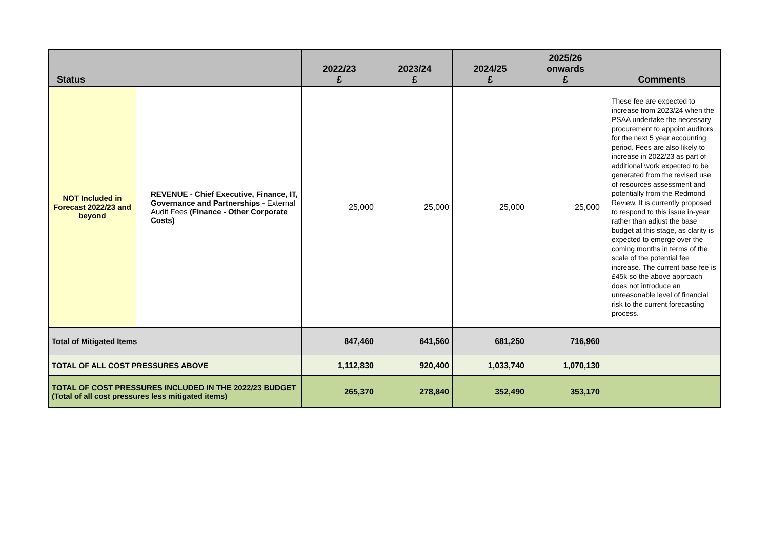| Status | | 2022/23 £ | 2023/24 £ | 2024/25 £ | 2025/26 onwards £ | Comments |
| --- | --- | --- | --- | --- | --- | --- |
| NOT Included in Forecast 2022/23 and beyond | REVENUE - Chief Executive, Finance, IT, Governance and Partnerships - External Audit Fees (Finance - Other Corporate Costs) | 25,000 | 25,000 | 25,000 | 25,000 | These fee are expected to increase from 2023/24 when the PSAA undertake the necessary procurement to appoint auditors for the next 5 year accounting period. Fees are also likely to increase in 2022/23 as part of additional work expected to be generated from the revised use of resources assessment and potentially from the Redmond Review. It is currently proposed to respond to this issue in-year rather than adjust the base budget at this stage, as clarity is expected to emerge over the coming months in terms of the scale of the potential fee increase. The current base fee is £45k so the above approach does not introduce an unreasonable level of financial risk to the current forecasting process. |
| Total of Mitigated Items | | 847,460 | 641,560 | 681,250 | 716,960 | |
| TOTAL OF ALL COST PRESSURES ABOVE | | 1,112,830 | 920,400 | 1,033,740 | 1,070,130 | |
| TOTAL OF COST PRESSURES INCLUDED IN THE 2022/23 BUDGET (Total of all cost pressures less mitigated items) | | 265,370 | 278,840 | 352,490 | 353,170 | |